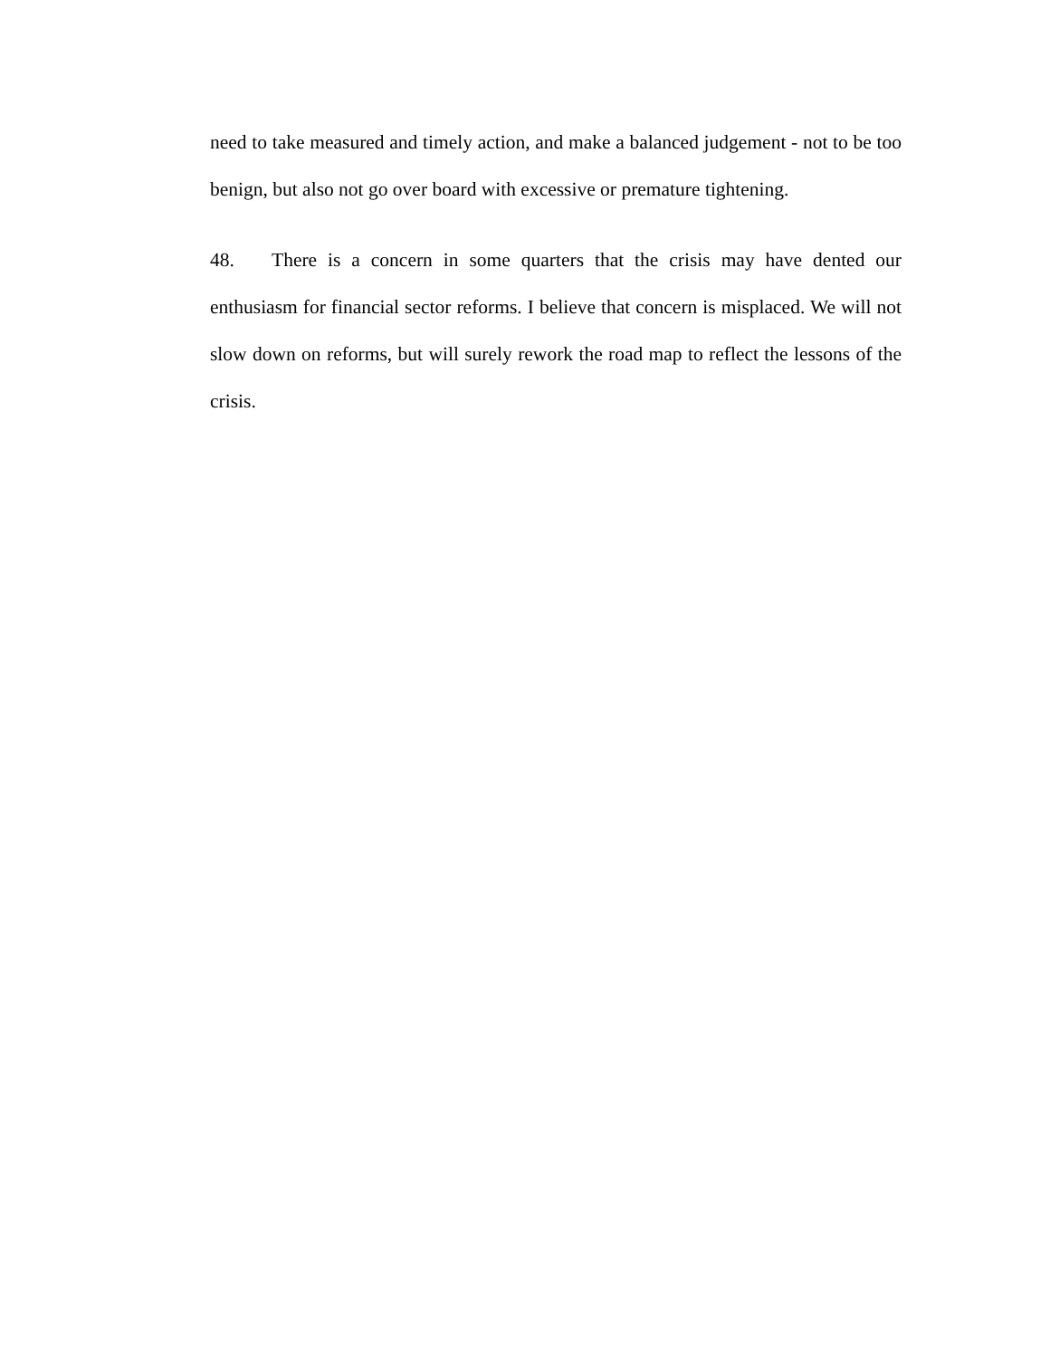need to take measured and timely action, and make a balanced judgement - not to be too benign, but also not go over board with excessive or premature tightening.
48. There is a concern in some quarters that the crisis may have dented our enthusiasm for financial sector reforms. I believe that concern is misplaced. We will not slow down on reforms, but will surely rework the road map to reflect the lessons of the crisis.